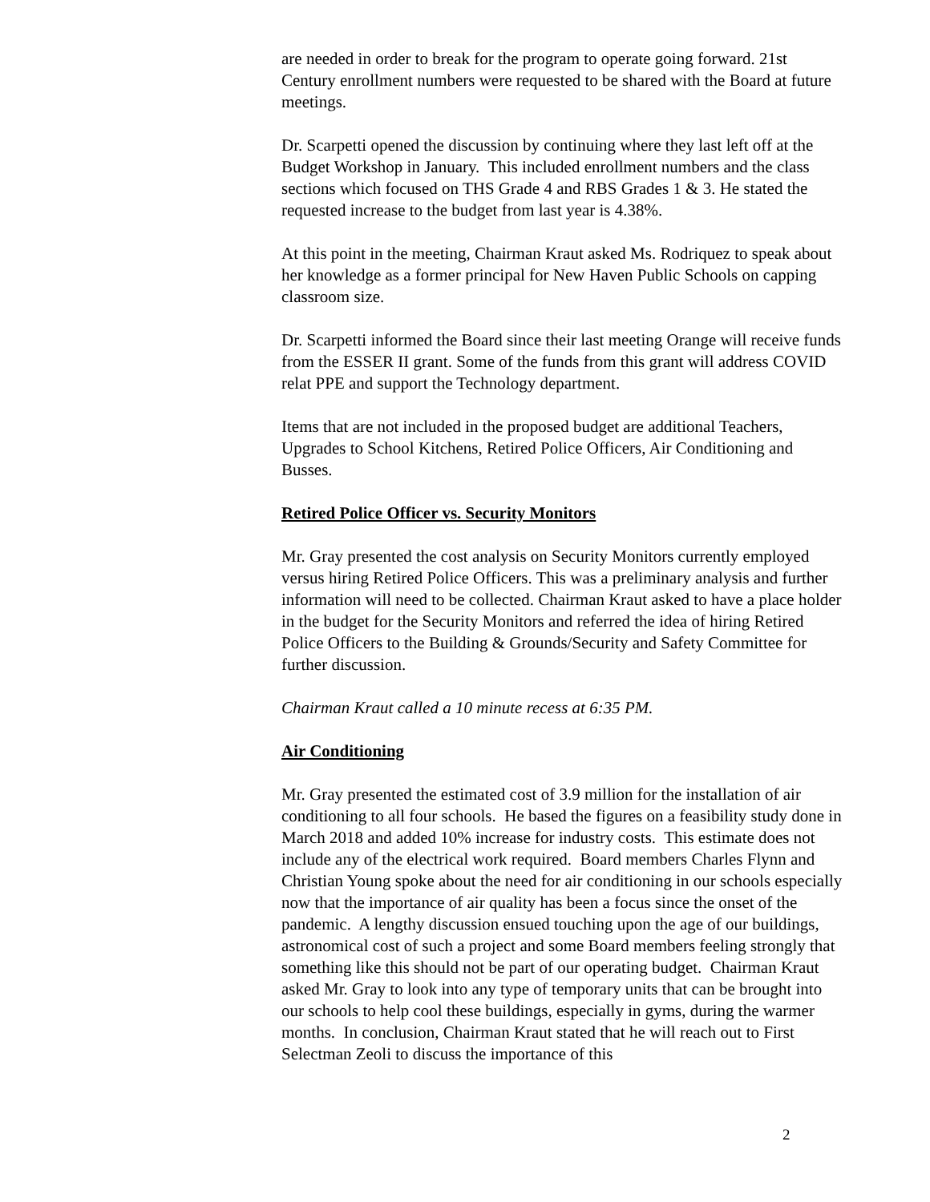are needed in order to break for the program to operate going forward. 21st Century enrollment numbers were requested to be shared with the Board at future meetings.
Dr. Scarpetti opened the discussion by continuing where they last left off at the Budget Workshop in January. This included enrollment numbers and the class sections which focused on THS Grade 4 and RBS Grades 1 & 3. He stated the requested increase to the budget from last year is 4.38%.
At this point in the meeting, Chairman Kraut asked Ms. Rodriquez to speak about her knowledge as a former principal for New Haven Public Schools on capping classroom size.
Dr. Scarpetti informed the Board since their last meeting Orange will receive funds from the ESSER II grant. Some of the funds from this grant will address COVID relat PPE and support the Technology department.
Items that are not included in the proposed budget are additional Teachers, Upgrades to School Kitchens, Retired Police Officers, Air Conditioning and Busses.
Retired Police Officer vs. Security Monitors
Mr. Gray presented the cost analysis on Security Monitors currently employed versus hiring Retired Police Officers. This was a preliminary analysis and further information will need to be collected. Chairman Kraut asked to have a place holder in the budget for the Security Monitors and referred the idea of hiring Retired Police Officers to the Building & Grounds/Security and Safety Committee for further discussion.
Chairman Kraut called a 10 minute recess at 6:35 PM.
Air Conditioning
Mr. Gray presented the estimated cost of 3.9 million for the installation of air conditioning to all four schools. He based the figures on a feasibility study done in March 2018 and added 10% increase for industry costs. This estimate does not include any of the electrical work required. Board members Charles Flynn and Christian Young spoke about the need for air conditioning in our schools especially now that the importance of air quality has been a focus since the onset of the pandemic. A lengthy discussion ensued touching upon the age of our buildings, astronomical cost of such a project and some Board members feeling strongly that something like this should not be part of our operating budget. Chairman Kraut asked Mr. Gray to look into any type of temporary units that can be brought into our schools to help cool these buildings, especially in gyms, during the warmer months. In conclusion, Chairman Kraut stated that he will reach out to First Selectman Zeoli to discuss the importance of this
2